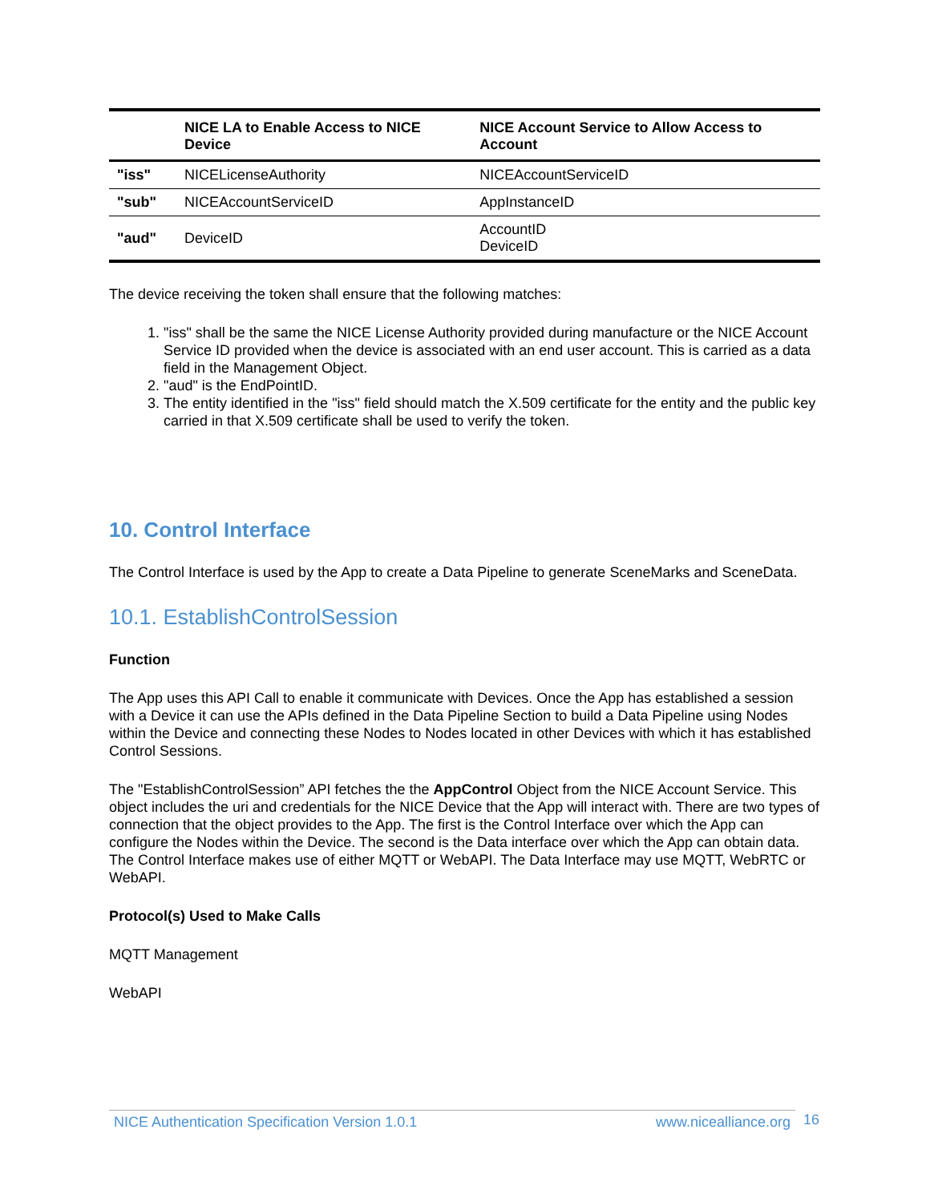| | NICE LA to Enable Access to NICE Device | NICE Account Service to Allow Access to Account |
| --- | --- | --- |
| "iss" | NICELicenseAuthority | NICEAccountServiceID |
| "sub" | NICEAccountServiceID | AppInstanceID |
| "aud" | DeviceID | AccountID DeviceID |
The device receiving the token shall ensure that the following matches:
1. "iss" shall be the same the NICE License Authority provided during manufacture or the NICE Account Service ID provided when the device is associated with an end user account. This is carried as a data field in the Management Object.
2. "aud" is the EndPointID.
3. The entity identified in the "iss" field should match the X.509 certificate for the entity and the public key carried in that X.509 certificate shall be used to verify the token.
10. Control Interface
The Control Interface is used by the App to create a Data Pipeline to generate SceneMarks and SceneData.
10.1. EstablishControlSession
Function
The App uses this API Call to enable it communicate with Devices. Once the App has established a session with a Device it can use the APIs defined in the Data Pipeline Section to build a Data Pipeline using Nodes within the Device and connecting these Nodes to Nodes located in other Devices with which it has established Control Sessions.
The "EstablishControlSession” API fetches the the AppControl Object from the NICE Account Service. This object includes the uri and credentials for the NICE Device that the App will interact with. There are two types of connection that the object provides to the App. The first is the Control Interface over which the App can configure the Nodes within the Device. The second is the Data interface over which the App can obtain data. The Control Interface makes use of either MQTT or WebAPI. The Data Interface may use MQTT, WebRTC or WebAPI.
Protocol(s) Used to Make Calls
MQTT Management
WebAPI
NICE Authentication Specification Version 1.0.1 www.nicealliance.org 16